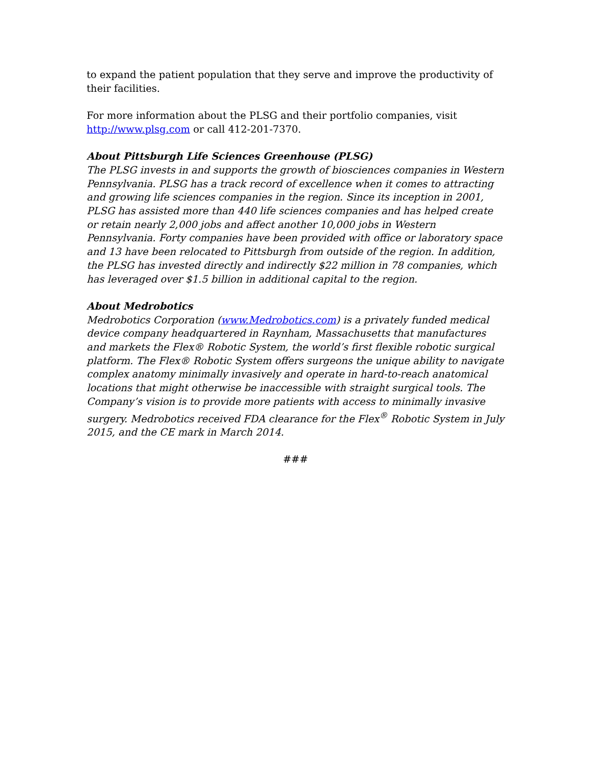to expand the patient population that they serve and improve the productivity of their facilities.
For more information about the PLSG and their portfolio companies, visit http://www.plsg.com or call 412-201-7370.
About Pittsburgh Life Sciences Greenhouse (PLSG)
The PLSG invests in and supports the growth of biosciences companies in Western Pennsylvania. PLSG has a track record of excellence when it comes to attracting and growing life sciences companies in the region. Since its inception in 2001, PLSG has assisted more than 440 life sciences companies and has helped create or retain nearly 2,000 jobs and affect another 10,000 jobs in Western Pennsylvania. Forty companies have been provided with office or laboratory space and 13 have been relocated to Pittsburgh from outside of the region. In addition, the PLSG has invested directly and indirectly $22 million in 78 companies, which has leveraged over $1.5 billion in additional capital to the region.
About Medrobotics
Medrobotics Corporation (www.Medrobotics.com) is a privately funded medical device company headquartered in Raynham, Massachusetts that manufactures and markets the Flex® Robotic System, the world’s first flexible robotic surgical platform. The Flex® Robotic System offers surgeons the unique ability to navigate complex anatomy minimally invasively and operate in hard-to-reach anatomical locations that might otherwise be inaccessible with straight surgical tools. The Company’s vision is to provide more patients with access to minimally invasive surgery. Medrobotics received FDA clearance for the Flex<sup>®</sup> Robotic System in July 2015, and the CE mark in March 2014.
###